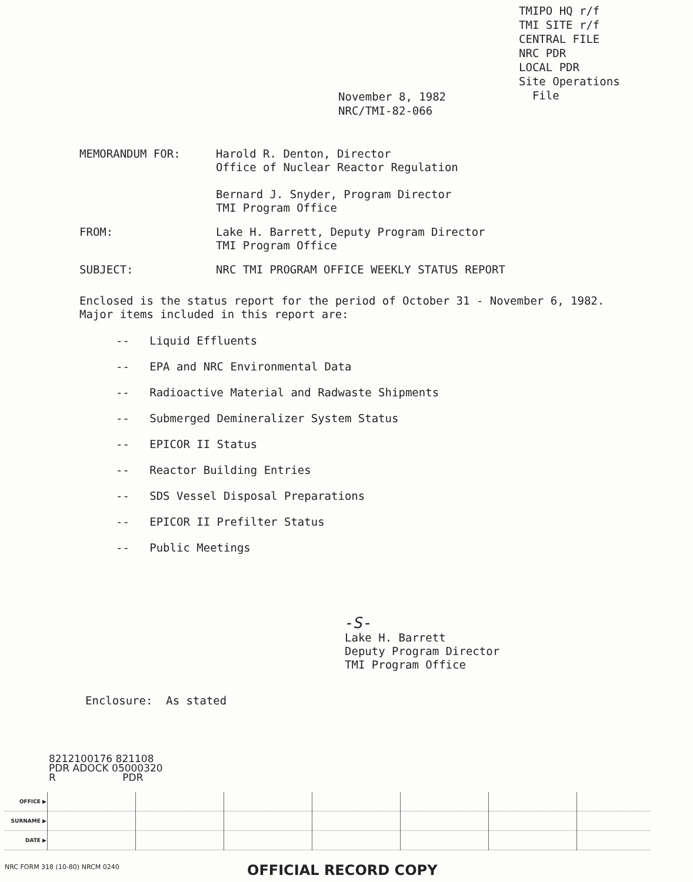TMIPO HQ r/f
TMI SITE r/f
CENTRAL FILE
NRC PDR
LOCAL PDR
Site Operations
File
November 8, 1982
NRC/TMI-82-066
MEMORANDUM FOR: Harold R. Denton, Director
Office of Nuclear Reactor Regulation
Bernard J. Snyder, Program Director
TMI Program Office
FROM: Lake H. Barrett, Deputy Program Director
TMI Program Office
SUBJECT: NRC TMI PROGRAM OFFICE WEEKLY STATUS REPORT
Enclosed is the status report for the period of October 31 - November 6, 1982. Major items included in this report are:
-- Liquid Effluents
-- EPA and NRC Environmental Data
-- Radioactive Material and Radwaste Shipments
-- Submerged Demineralizer System Status
-- EPICOR II Status
-- Reactor Building Entries
-- SDS Vessel Disposal Preparations
-- EPICOR II Prefilter Status
-- Public Meetings
-S-
Lake H. Barrett
Deputy Program Director
TMI Program Office
Enclosure: As stated
8212100176 821108
PDR ADOCK 05000320
R PDR
| OFFICE ▶ | | | | | | | |
| SURNAME ▶ | | | | | | | |
| DATE ▶ | | | | | | | |
NRC FORM 318 (10-80) NRCM 0240 OFFICIAL RECORD COPY